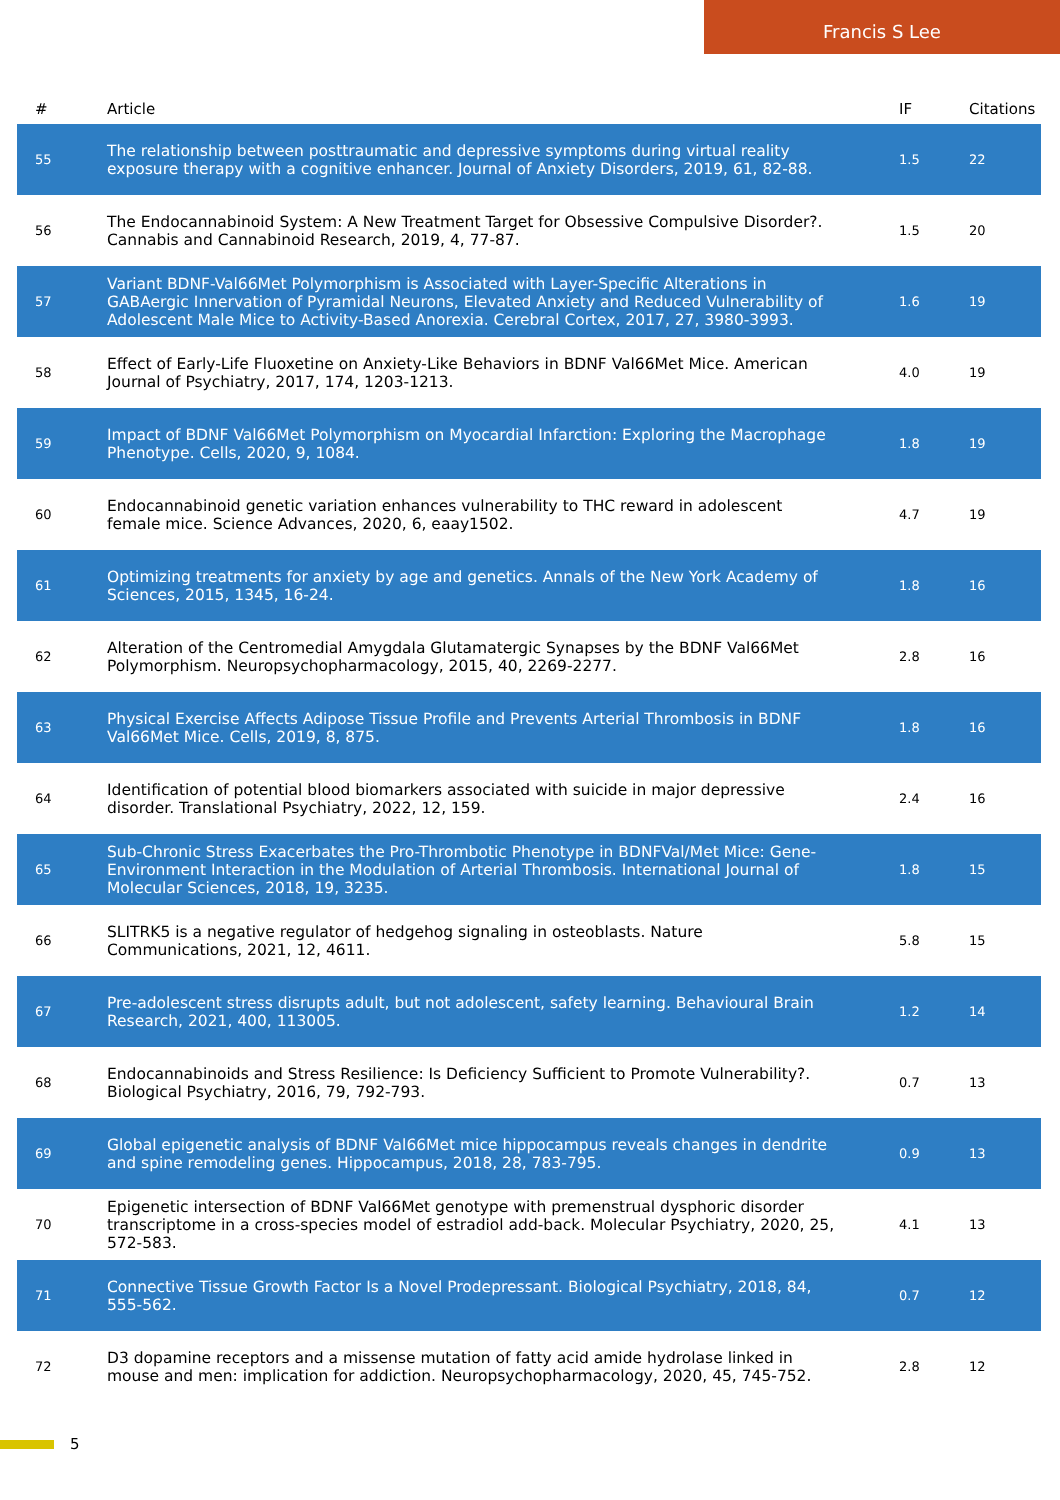Francis S Lee
| # | Article | IF | Citations |
| --- | --- | --- | --- |
| 55 | The relationship between posttraumatic and depressive symptoms during virtual reality exposure therapy with a cognitive enhancer. Journal of Anxiety Disorders, 2019, 61, 82-88. | 1.5 | 22 |
| 56 | The Endocannabinoid System: A New Treatment Target for Obsessive Compulsive Disorder?. Cannabis and Cannabinoid Research, 2019, 4, 77-87. | 1.5 | 20 |
| 57 | Variant BDNF-Val66Met Polymorphism is Associated with Layer-Specific Alterations in GABAergic Innervation of Pyramidal Neurons, Elevated Anxiety and Reduced Vulnerability of Adolescent Male Mice to Activity-Based Anorexia. Cerebral Cortex, 2017, 27, 3980-3993. | 1.6 | 19 |
| 58 | Effect of Early-Life Fluoxetine on Anxiety-Like Behaviors in BDNF Val66Met Mice. American Journal of Psychiatry, 2017, 174, 1203-1213. | 4.0 | 19 |
| 59 | Impact of BDNF Val66Met Polymorphism on Myocardial Infarction: Exploring the Macrophage Phenotype. Cells, 2020, 9, 1084. | 1.8 | 19 |
| 60 | Endocannabinoid genetic variation enhances vulnerability to THC reward in adolescent female mice. Science Advances, 2020, 6, eaay1502. | 4.7 | 19 |
| 61 | Optimizing treatments for anxiety by age and genetics. Annals of the New York Academy of Sciences, 2015, 1345, 16-24. | 1.8 | 16 |
| 62 | Alteration of the Centromedial Amygdala Glutamatergic Synapses by the BDNF Val66Met Polymorphism. Neuropsychopharmacology, 2015, 40, 2269-2277. | 2.8 | 16 |
| 63 | Physical Exercise Affects Adipose Tissue Profile and Prevents Arterial Thrombosis in BDNF Val66Met Mice. Cells, 2019, 8, 875. | 1.8 | 16 |
| 64 | Identification of potential blood biomarkers associated with suicide in major depressive disorder. Translational Psychiatry, 2022, 12, 159. | 2.4 | 16 |
| 65 | Sub-Chronic Stress Exacerbates the Pro-Thrombotic Phenotype in BDNFVal/Met Mice: Gene-Environment Interaction in the Modulation of Arterial Thrombosis. International Journal of Molecular Sciences, 2018, 19, 3235. | 1.8 | 15 |
| 66 | SLITRK5 is a negative regulator of hedgehog signaling in osteoblasts. Nature Communications, 2021, 12, 4611. | 5.8 | 15 |
| 67 | Pre-adolescent stress disrupts adult, but not adolescent, safety learning. Behavioural Brain Research, 2021, 400, 113005. | 1.2 | 14 |
| 68 | Endocannabinoids and Stress Resilience: Is Deficiency Sufficient to Promote Vulnerability?. Biological Psychiatry, 2016, 79, 792-793. | 0.7 | 13 |
| 69 | Global epigenetic analysis of BDNF Val66Met mice hippocampus reveals changes in dendrite and spine remodeling genes. Hippocampus, 2018, 28, 783-795. | 0.9 | 13 |
| 70 | Epigenetic intersection of BDNF Val66Met genotype with premenstrual dysphoric disorder transcriptome in a cross-species model of estradiol add-back. Molecular Psychiatry, 2020, 25, 572-583. | 4.1 | 13 |
| 71 | Connective Tissue Growth Factor Is a Novel Prodepressant. Biological Psychiatry, 2018, 84, 555-562. | 0.7 | 12 |
| 72 | D3 dopamine receptors and a missense mutation of fatty acid amide hydrolase linked in mouse and men: implication for addiction. Neuropsychopharmacology, 2020, 45, 745-752. | 2.8 | 12 |
5